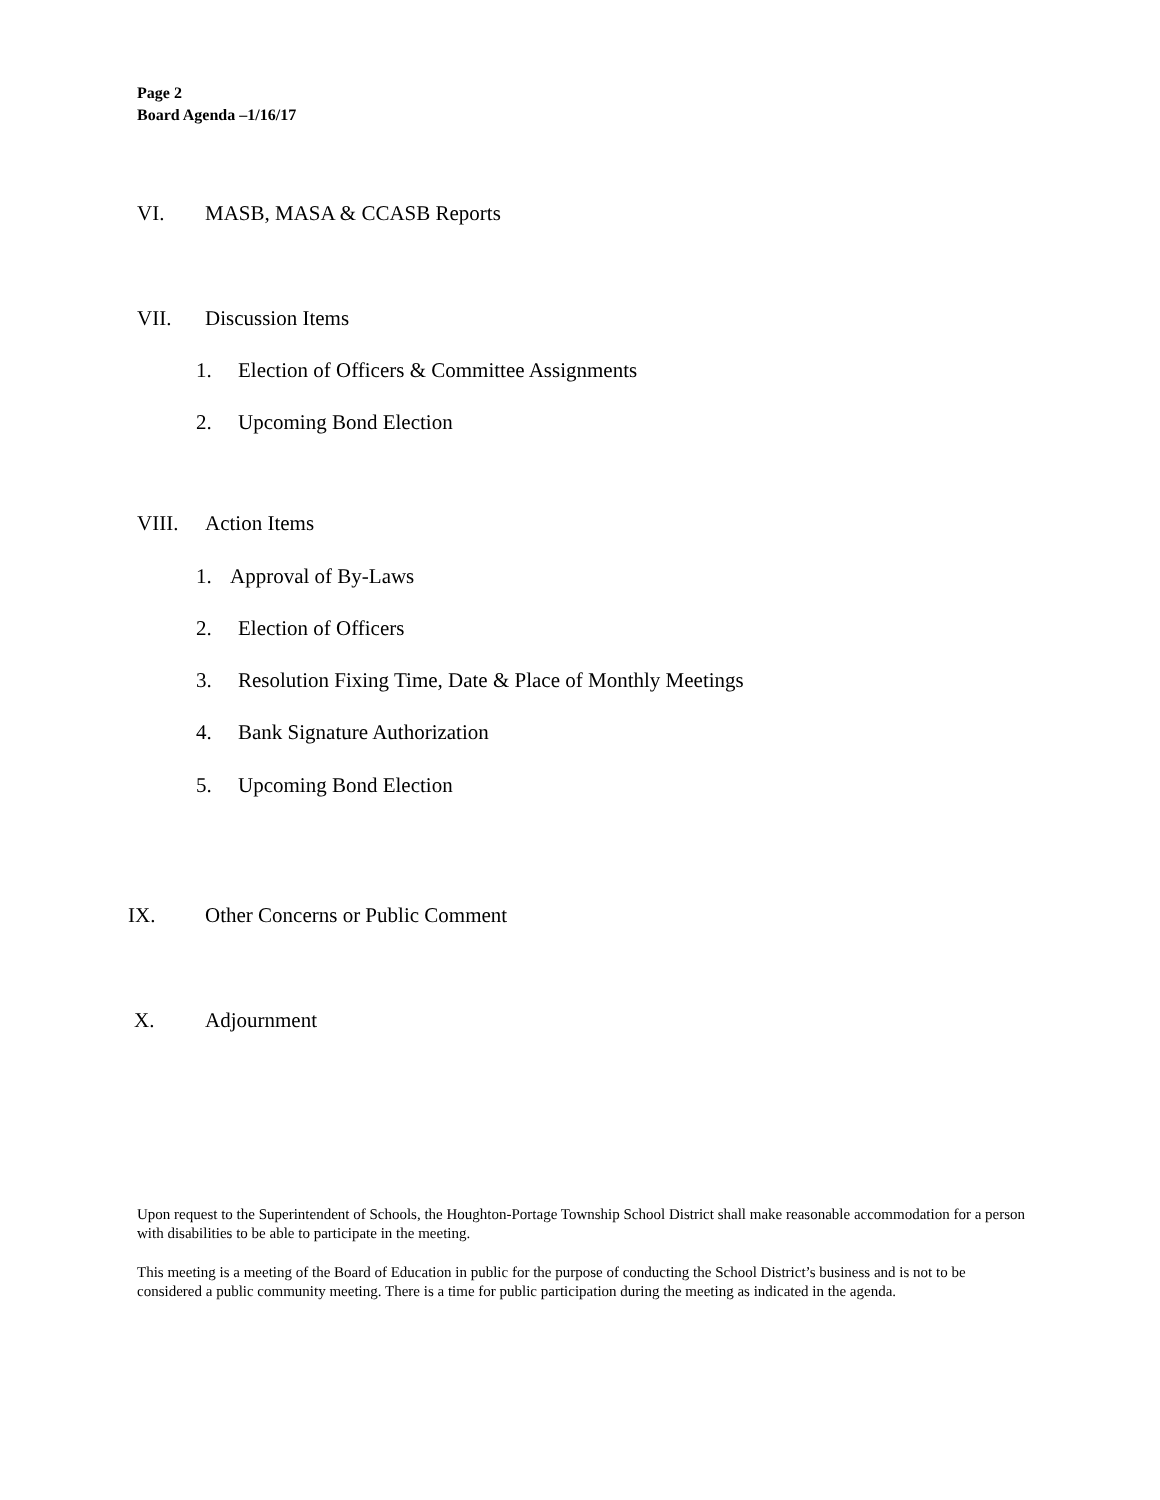Page 2
Board Agenda –1/16/17
VI. MASB, MASA & CCASB Reports
VII. Discussion Items
1. Election of Officers & Committee Assignments
2. Upcoming Bond Election
VIII. Action Items
1. Approval of By-Laws
2. Election of Officers
3. Resolution Fixing Time, Date & Place of Monthly Meetings
4. Bank Signature Authorization
5. Upcoming Bond Election
IX. Other Concerns or Public Comment
X. Adjournment
Upon request to the Superintendent of Schools, the Houghton-Portage Township School District shall make reasonable accommodation for a person with disabilities to be able to participate in the meeting.
This meeting is a meeting of the Board of Education in public for the purpose of conducting the School District’s business and is not to be considered a public community meeting. There is a time for public participation during the meeting as indicated in the agenda.